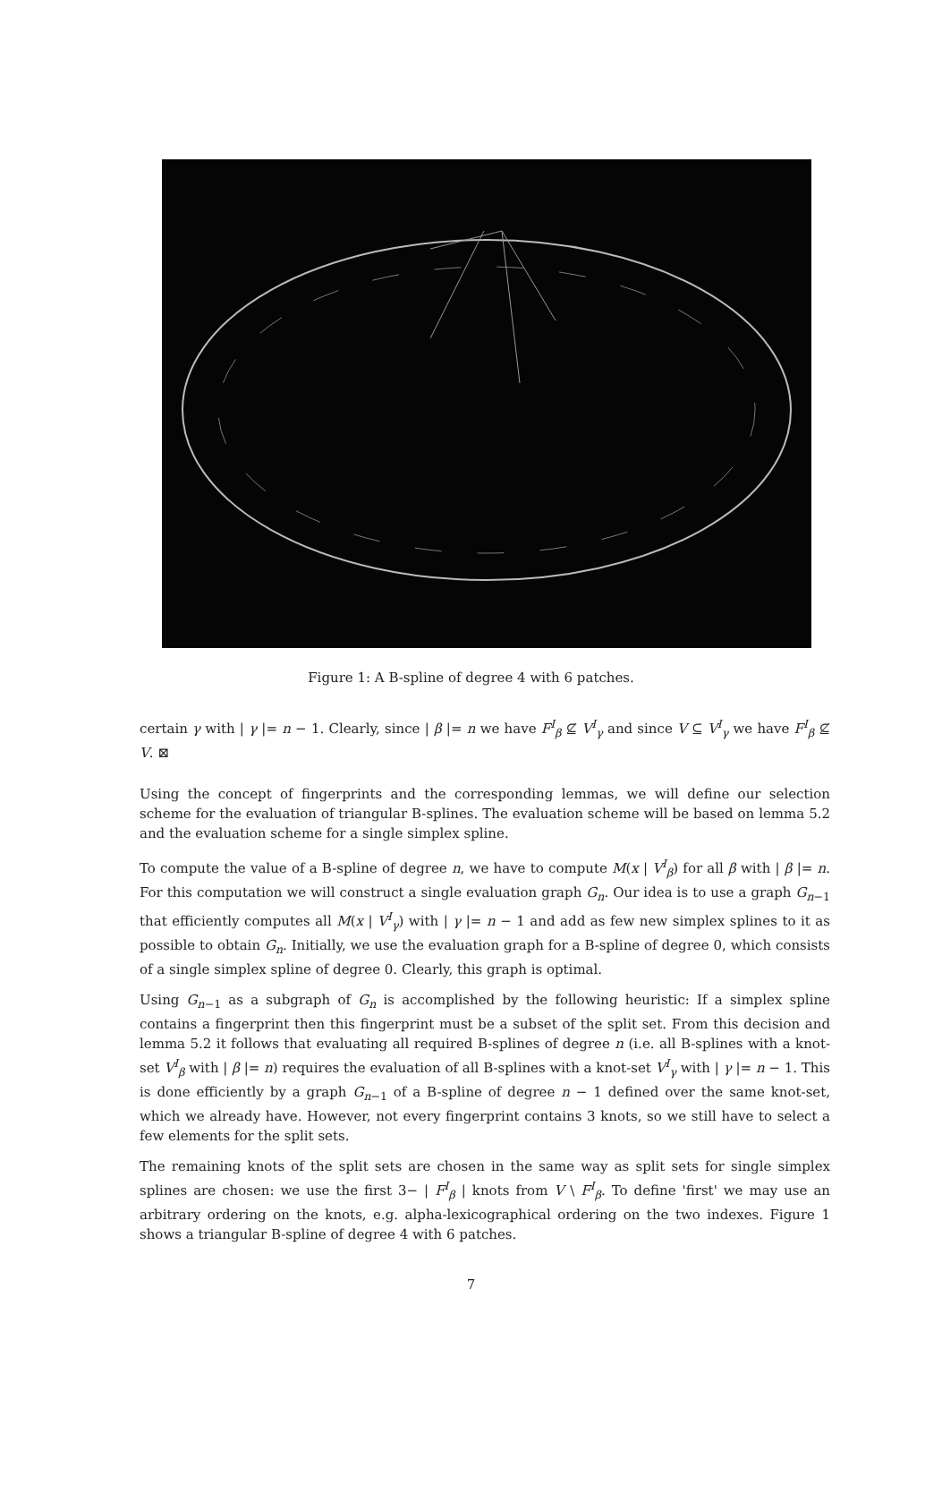Figure 1: A B-spline of degree 4 with 6 patches.
certain γ with | γ |= n − 1. Clearly, since | β |= n we have F<sup>I</sup><sub>β</sub> ⊈ V<sup>I</sup><sub>γ</sub> and since V ⊆ V<sup>I</sup><sub>γ</sub> we have F<sup>I</sup><sub>β</sub> ⊈ V. ⊠
Using the concept of fingerprints and the corresponding lemmas, we will define our selection scheme for the evaluation of triangular B-splines. The evaluation scheme will be based on lemma 5.2 and the evaluation scheme for a single simplex spline.
To compute the value of a B-spline of degree n, we have to compute M(x | V<sup>I</sup><sub>β</sub>) for all β with | β |= n. For this computation we will construct a single evaluation graph G<sub>n</sub>. Our idea is to use a graph G<sub>n−1</sub> that efficiently computes all M(x | V<sup>I</sup><sub>γ</sub>) with | γ |= n − 1 and add as few new simplex splines to it as possible to obtain G<sub>n</sub>. Initially, we use the evaluation graph for a B-spline of degree 0, which consists of a single simplex spline of degree 0. Clearly, this graph is optimal.
Using G<sub>n−1</sub> as a subgraph of G<sub>n</sub> is accomplished by the following heuristic: If a simplex spline contains a fingerprint then this fingerprint must be a subset of the split set. From this decision and lemma 5.2 it follows that evaluating all required B-splines of degree n (i.e. all B-splines with a knot-set V<sup>I</sup><sub>β</sub> with | β |= n) requires the evaluation of all B-splines with a knot-set V<sup>I</sup><sub>γ</sub> with | γ |= n − 1. This is done efficiently by a graph G<sub>n−1</sub> of a B-spline of degree n − 1 defined over the same knot-set, which we already have. However, not every fingerprint contains 3 knots, so we still have to select a few elements for the split sets.
The remaining knots of the split sets are chosen in the same way as split sets for single simplex splines are chosen: we use the first 3− | F<sup>I</sup><sub>β</sub> | knots from V \ F<sup>I</sup><sub>β</sub>. To define 'first' we may use an arbitrary ordering on the knots, e.g. alpha-lexicographical ordering on the two indexes. Figure 1 shows a triangular B-spline of degree 4 with 6 patches.
7